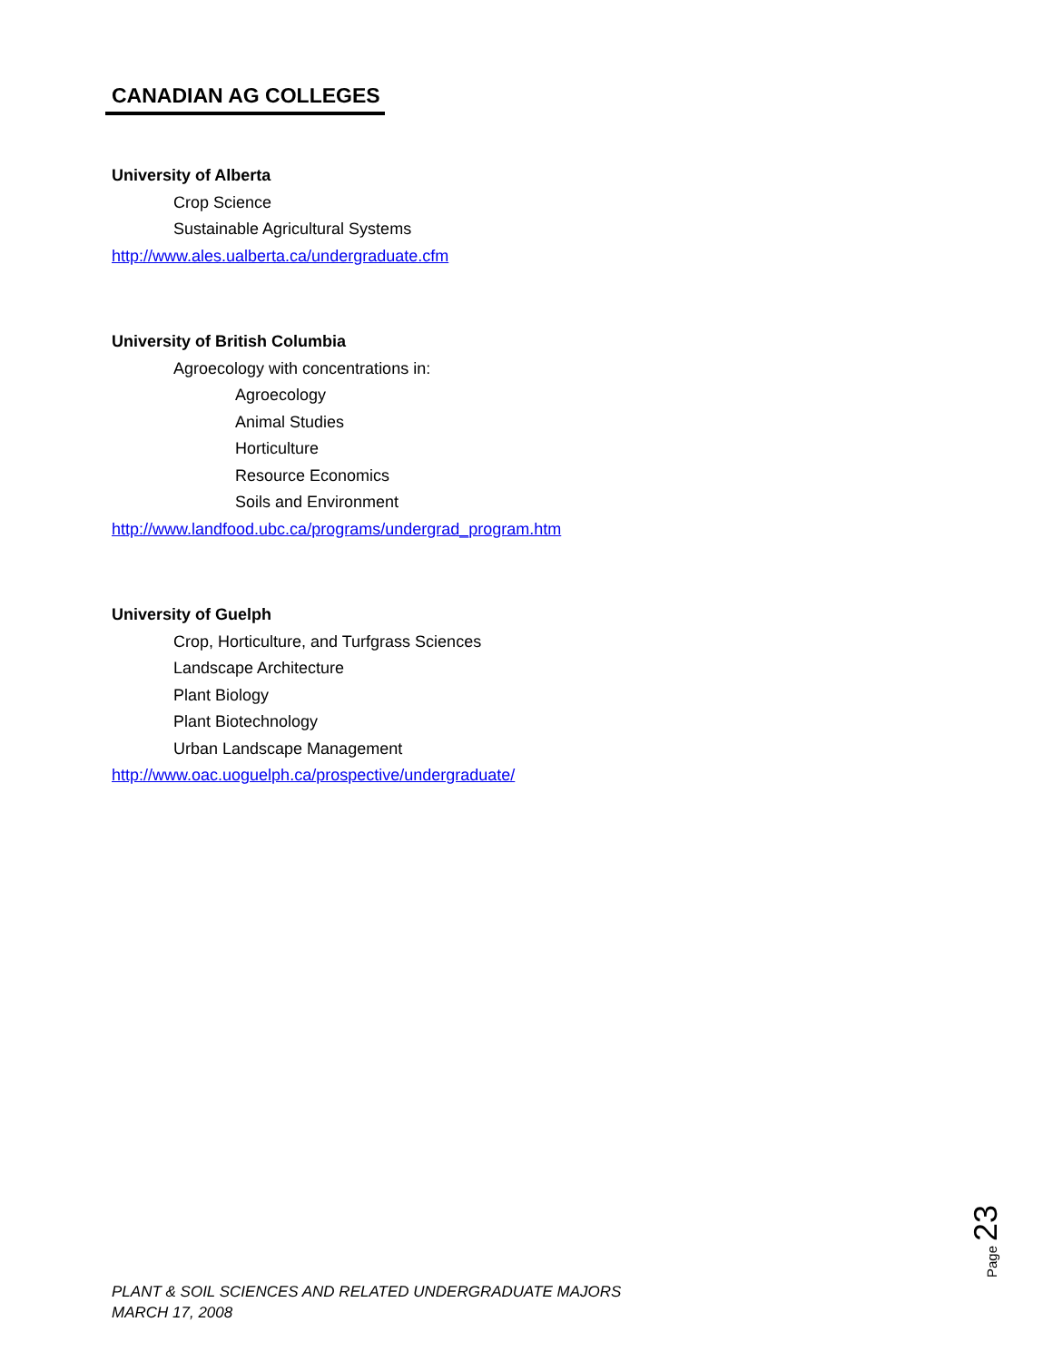CANADIAN AG COLLEGES
University of Alberta
Crop Science
Sustainable Agricultural Systems
http://www.ales.ualberta.ca/undergraduate.cfm
University of British Columbia
Agroecology with concentrations in:
Agroecology
Animal Studies
Horticulture
Resource Economics
Soils and Environment
http://www.landfood.ubc.ca/programs/undergrad_program.htm
University of Guelph
Crop, Horticulture, and Turfgrass Sciences
Landscape Architecture
Plant Biology
Plant Biotechnology
Urban Landscape Management
http://www.oac.uoguelph.ca/prospective/undergraduate/
Page 23
PLANT & SOIL SCIENCES AND RELATED UNDERGRADUATE MAJORS
MARCH 17, 2008